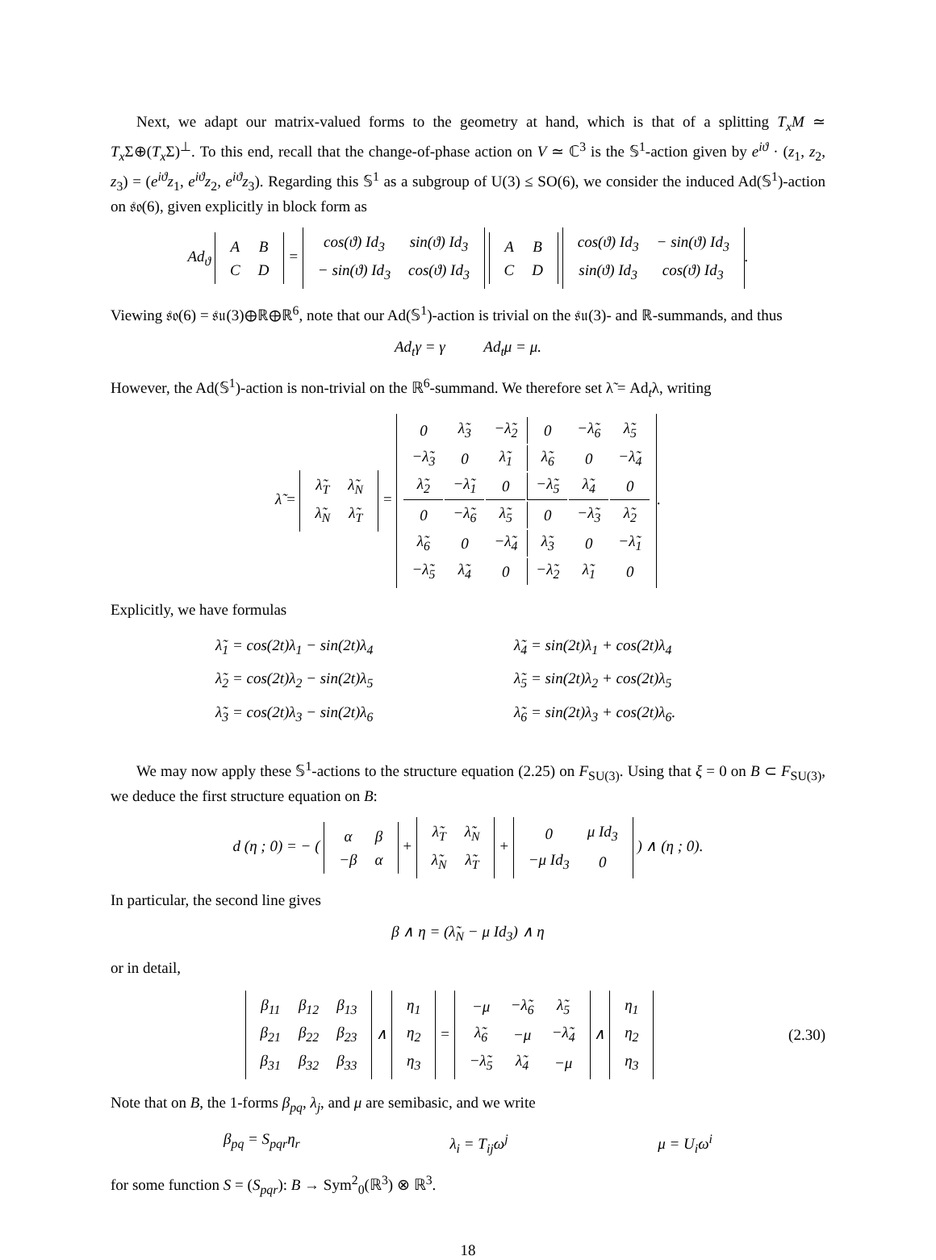Next, we adapt our matrix-valued forms to the geometry at hand, which is that of a splitting T<sub>x</sub>M ≃ T<sub>x</sub> Σ⊕(T<sub>x</sub> Σ)<sup>⊥</sup>. To this end, recall that the change-of-phase action on V ≃ ℂ<sup>3</sup> is the 𝕊<sup>1</sup>-action given by e<sup>iϑ</sup> · (z<sub>1</sub>, z<sub>2</sub>, z<sub>3</sub>) = (e<sup>iϑ</sup>z<sub>1</sub>, e<sup>iϑ</sup>z<sub>2</sub>, e<sup>iϑ</sup>z<sub>3</sub>). Regarding this 𝕊<sup>1</sup> as a subgroup of U(3) ≤ SO(6), we consider the induced Ad(𝕊<sup>1</sup>)-action on 𝔰𝔬(6), given explicitly in block form as
Ad<sub>ϑ</sub>
| A | B |
| C | D |
=
| cos(ϑ) Id<sub>3</sub> | sin(ϑ) Id<sub>3</sub> |
| − sin(ϑ) Id<sub>3</sub> | cos(ϑ) Id<sub>3</sub> |
| A | B |
| C | D |
| cos(ϑ) Id<sub>3</sub> | − sin(ϑ) Id<sub>3</sub> |
| sin(ϑ) Id<sub>3</sub> | cos(ϑ) Id<sub>3</sub> |
.
Viewing 𝔰𝔬(6) = 𝔰𝔲(3)⊕ℝ⊕ℝ<sup>6</sup>, note that our Ad(𝕊<sup>1</sup>)-action is trivial on the 𝔰𝔲(3)- and ℝ-summands, and thus
Ad<sub>t</sub>γ = γ Ad<sub>t</sub>μ = μ.
However, the Ad(𝕊<sup>1</sup>)-action is non-trivial on the ℝ<sup>6</sup>-summand. We therefore set λ̃ = Ad<sub>t</sub>λ, writing
λ̃ =
| λ̃<sub>T</sub> | λ̃<sub>N</sub> |
| λ̃<sub>N</sub> | λ̃<sub>T</sub> |
=
| 0 | λ̃<sub>3</sub> | −λ̃<sub>2</sub> | 0 | −λ̃<sub>6</sub> | λ̃<sub>5</sub> |
| −λ̃<sub>3</sub> | 0 | λ̃<sub>1</sub> | λ̃<sub>6</sub> | 0 | −λ̃<sub>4</sub> |
| λ̃<sub>2</sub> | −λ̃<sub>1</sub> | 0 | −λ̃<sub>5</sub> | λ̃<sub>4</sub> | 0 |
| 0 | −λ̃<sub>6</sub> | λ̃<sub>5</sub> | 0 | −λ̃<sub>3</sub> | λ̃<sub>2</sub> |
| λ̃<sub>6</sub> | 0 | −λ̃<sub>4</sub> | λ̃<sub>3</sub> | 0 | −λ̃<sub>1</sub> |
| −λ̃<sub>5</sub> | λ̃<sub>4</sub> | 0 | −λ̃<sub>2</sub> | λ̃<sub>1</sub> | 0 |
.
Explicitly, we have formulas
λ̃<sub>1</sub> = cos(2t)λ<sub>1</sub> − sin(2t)λ<sub>4</sub>
λ̃<sub>2</sub> = cos(2t)λ<sub>2</sub> − sin(2t)λ<sub>5</sub>
λ̃<sub>3</sub> = cos(2t)λ<sub>3</sub> − sin(2t)λ<sub>6</sub>
λ̃<sub>4</sub> = sin(2t)λ<sub>1</sub> + cos(2t)λ<sub>4</sub>
λ̃<sub>5</sub> = sin(2t)λ<sub>2</sub> + cos(2t)λ<sub>5</sub>
λ̃<sub>6</sub> = sin(2t)λ<sub>3</sub> + cos(2t)λ<sub>6</sub>.
We may now apply these 𝕊<sup>1</sup>-actions to the structure equation (2.25) on F<sub>SU(3)</sub>. Using that ξ = 0 on B ⊂ F<sub>SU(3)</sub>, we deduce the first structure equation on B:
d (η ; 0) = − (
| α | β |
| −β | α |
+
| λ̃<sub>T</sub> | λ̃<sub>N</sub> |
| λ̃<sub>N</sub> | λ̃<sub>T</sub> |
+
| 0 | μ Id<sub>3</sub> |
| −μ Id<sub>3</sub> | 0 |
) ∧ (η ; 0).
In particular, the second line gives
β ∧ η = (λ̃<sub>N</sub> − μ Id<sub>3</sub>) ∧ η
or in detail,
| β<sub>11</sub> | β<sub>12</sub> | β<sub>13</sub> |
| β<sub>21</sub> | β<sub>22</sub> | β<sub>23</sub> |
| β<sub>31</sub> | β<sub>32</sub> | β<sub>33</sub> |
∧
| η<sub>1</sub> |
| η<sub>2</sub> |
| η<sub>3</sub> |
=
| −μ | −λ̃<sub>6</sub> | λ̃<sub>5</sub> |
| λ̃<sub>6</sub> | −μ | −λ̃<sub>4</sub> |
| −λ̃<sub>5</sub> | λ̃<sub>4</sub> | −μ |
∧
| η<sub>1</sub> |
| η<sub>2</sub> |
| η<sub>3</sub> |
(2.30)
Note that on B, the 1-forms β<sub>pq</sub>, λ<sub>j</sub>, and μ are semibasic, and we write
β<sub>pq</sub> = S<sub>pqr</sub>η<sub>r</sub> λ<sub>i</sub> = T<sub>ij</sub>ω<sup>j</sup> μ = U<sub>i</sub>ω<sup>i</sup>
for some function S = (S<sub>pqr</sub>): B → Sym<sup>2</sup><sub>0</sub>(ℝ<sup>3</sup>) ⊗ ℝ<sup>3</sup>.
18